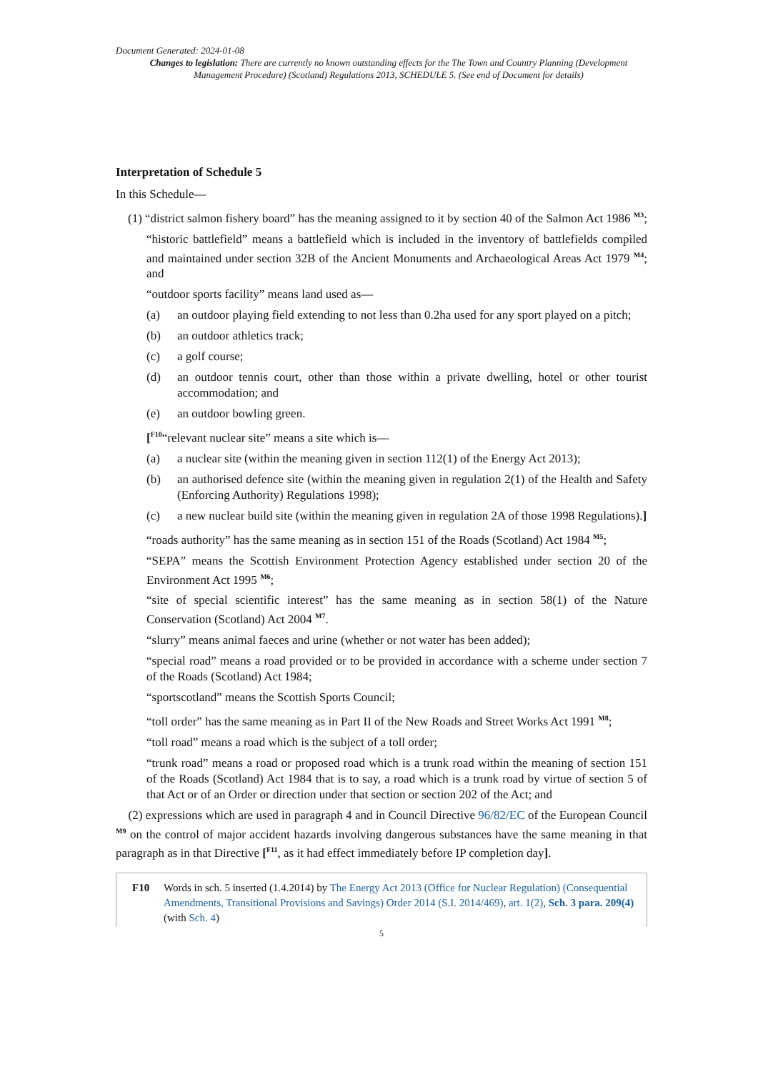Document Generated: 2024-01-08
Changes to legislation: There are currently no known outstanding effects for the The Town and Country Planning (Development Management Procedure) (Scotland) Regulations 2013, SCHEDULE 5. (See end of Document for details)
Interpretation of Schedule 5
In this Schedule—
(1) “district salmon fishery board” has the meaning assigned to it by section 40 of the Salmon Act 1986 <sup>M3</sup>;
“historic battlefield” means a battlefield which is included in the inventory of battlefields compiled and maintained under section 32B of the Ancient Monuments and Archaeological Areas Act 1979 <sup>M4</sup>; and
“outdoor sports facility” means land used as—
(a) an outdoor playing field extending to not less than 0.2ha used for any sport played on a pitch;
(b) an outdoor athletics track;
(c) a golf course;
(d) an outdoor tennis court, other than those within a private dwelling, hotel or other tourist accommodation; and
(e) an outdoor bowling green.
[<sup>F10</sup>“relevant nuclear site” means a site which is—
(a) a nuclear site (within the meaning given in section 112(1) of the Energy Act 2013);
(b) an authorised defence site (within the meaning given in regulation 2(1) of the Health and Safety (Enforcing Authority) Regulations 1998);
(c) a new nuclear build site (within the meaning given in regulation 2A of those 1998 Regulations).]
“roads authority” has the same meaning as in section 151 of the Roads (Scotland) Act 1984 <sup>M5</sup>;
“SEPA” means the Scottish Environment Protection Agency established under section 20 of the Environment Act 1995 <sup>M6</sup>;
“site of special scientific interest” has the same meaning as in section 58(1) of the Nature Conservation (Scotland) Act 2004 <sup>M7</sup>.
“slurry” means animal faeces and urine (whether or not water has been added);
“special road” means a road provided or to be provided in accordance with a scheme under section 7 of the Roads (Scotland) Act 1984;
“sportscotland” means the Scottish Sports Council;
“toll order” has the same meaning as in Part II of the New Roads and Street Works Act 1991 <sup>M8</sup>;
“toll road” means a road which is the subject of a toll order;
“trunk road” means a road or proposed road which is a trunk road within the meaning of section 151 of the Roads (Scotland) Act 1984 that is to say, a road which is a trunk road by virtue of section 5 of that Act or of an Order or direction under that section or section 202 of the Act; and
(2) expressions which are used in paragraph 4 and in Council Directive 96/82/EC of the European Council <sup>M9</sup> on the control of major accident hazards involving dangerous substances have the same meaning in that paragraph as in that Directive [<sup>F11</sup>, as it had effect immediately before IP completion day].
F10 Words in sch. 5 inserted (1.4.2014) by The Energy Act 2013 (Office for Nuclear Regulation) (Consequential Amendments, Transitional Provisions and Savings) Order 2014 (S.I. 2014/469), art. 1(2), Sch. 3 para. 209(4) (with Sch. 4)
5